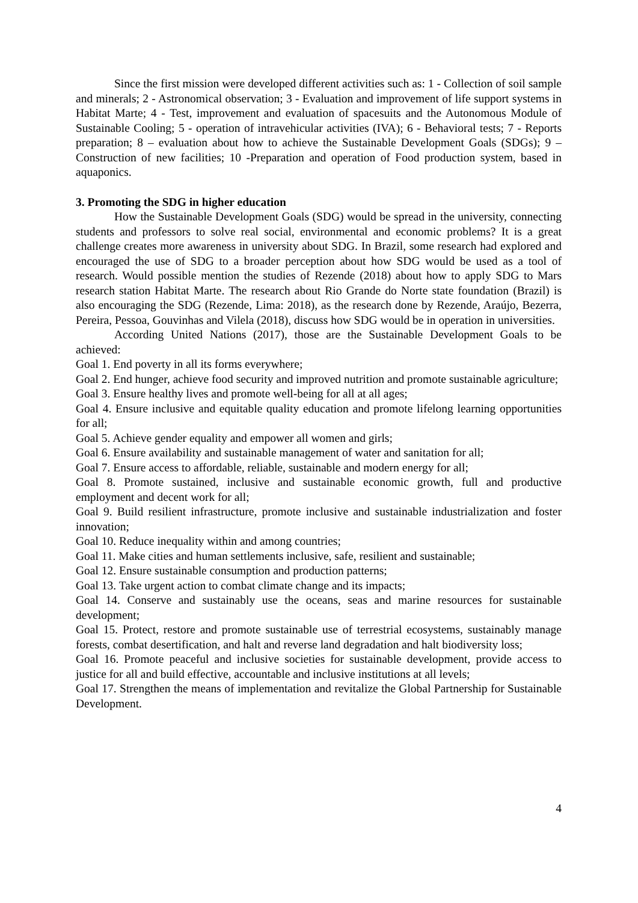Since the first mission were developed different activities such as: 1 - Collection of soil sample and minerals; 2 - Astronomical observation; 3 - Evaluation and improvement of life support systems in Habitat Marte; 4 - Test, improvement and evaluation of spacesuits and the Autonomous Module of Sustainable Cooling; 5 - operation of intravehicular activities (IVA); 6 - Behavioral tests; 7 - Reports preparation; 8 – evaluation about how to achieve the Sustainable Development Goals (SDGs); 9 – Construction of new facilities; 10 -Preparation and operation of Food production system, based in aquaponics.
3. Promoting the SDG in higher education
How the Sustainable Development Goals (SDG) would be spread in the university, connecting students and professors to solve real social, environmental and economic problems? It is a great challenge creates more awareness in university about SDG. In Brazil, some research had explored and encouraged the use of SDG to a broader perception about how SDG would be used as a tool of research. Would possible mention the studies of Rezende (2018) about how to apply SDG to Mars research station Habitat Marte. The research about Rio Grande do Norte state foundation (Brazil) is also encouraging the SDG (Rezende, Lima: 2018), as the research done by Rezende, Araújo, Bezerra, Pereira, Pessoa, Gouvinhas and Vilela (2018), discuss how SDG would be in operation in universities.
According United Nations (2017), those are the Sustainable Development Goals to be achieved:
Goal 1. End poverty in all its forms everywhere;
Goal 2. End hunger, achieve food security and improved nutrition and promote sustainable agriculture;
Goal 3. Ensure healthy lives and promote well-being for all at all ages;
Goal 4. Ensure inclusive and equitable quality education and promote lifelong learning opportunities for all;
Goal 5. Achieve gender equality and empower all women and girls;
Goal 6. Ensure availability and sustainable management of water and sanitation for all;
Goal 7. Ensure access to affordable, reliable, sustainable and modern energy for all;
Goal 8. Promote sustained, inclusive and sustainable economic growth, full and productive employment and decent work for all;
Goal 9. Build resilient infrastructure, promote inclusive and sustainable industrialization and foster innovation;
Goal 10. Reduce inequality within and among countries;
Goal 11. Make cities and human settlements inclusive, safe, resilient and sustainable;
Goal 12. Ensure sustainable consumption and production patterns;
Goal 13. Take urgent action to combat climate change and its impacts;
Goal 14. Conserve and sustainably use the oceans, seas and marine resources for sustainable development;
Goal 15. Protect, restore and promote sustainable use of terrestrial ecosystems, sustainably manage forests, combat desertification, and halt and reverse land degradation and halt biodiversity loss;
Goal 16. Promote peaceful and inclusive societies for sustainable development, provide access to justice for all and build effective, accountable and inclusive institutions at all levels;
Goal 17. Strengthen the means of implementation and revitalize the Global Partnership for Sustainable Development.
4